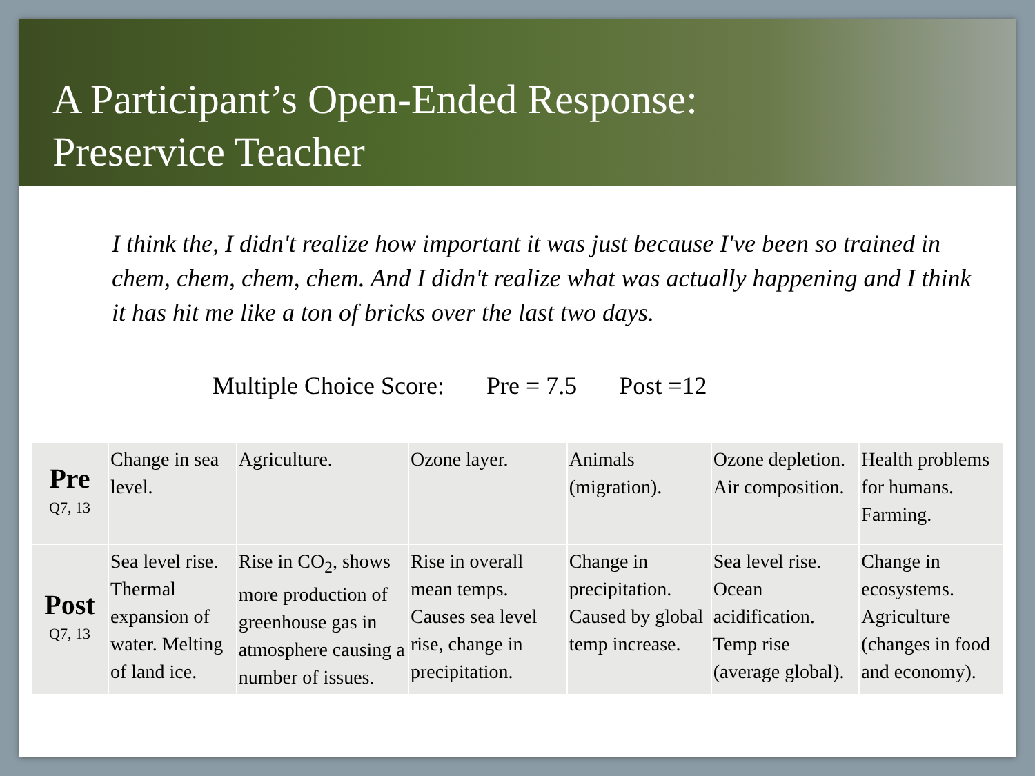A Participant’s Open-Ended Response:
Preservice Teacher
I think the, I didn't realize how important it was just because I've been so trained in chem, chem, chem, chem. And I didn't realize what was actually happening and I think it has hit me like a ton of bricks over the last two days.
Multiple Choice Score: Pre = 7.5 Post =12
| Pre Q7, 13 | Change in sea level. | Agriculture. | Ozone layer. | Animals (migration). | Ozone depletion. Air composition. | Health problems for humans. Farming. |
| Post Q7, 13 | Sea level rise. Thermal expansion of water. Melting of land ice. | Rise in CO<sub>2</sub>, shows more production of greenhouse gas in atmosphere causing a number of issues. | Rise in overall mean temps. Causes sea level rise, change in precipitation. | Change in precipitation. Caused by global temp increase. | Sea level rise. Ocean acidification. Temp rise (average global). | Change in ecosystems. Agriculture (changes in food and economy). |